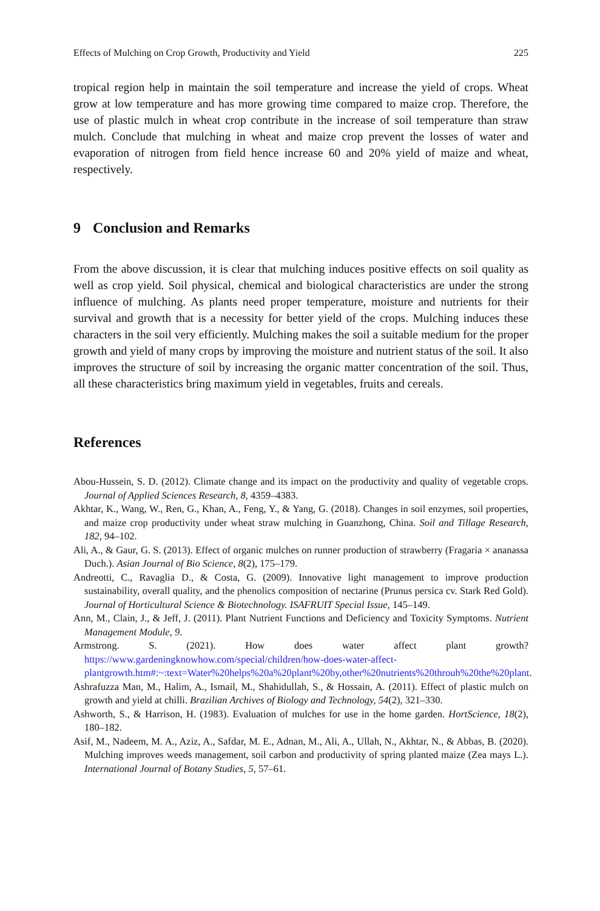Effects of Mulching on Crop Growth, Productivity and Yield 225
tropical region help in maintain the soil temperature and increase the yield of crops. Wheat grow at low temperature and has more growing time compared to maize crop. Therefore, the use of plastic mulch in wheat crop contribute in the increase of soil temperature than straw mulch. Conclude that mulching in wheat and maize crop prevent the losses of water and evaporation of nitrogen from field hence increase 60 and 20% yield of maize and wheat, respectively.
9 Conclusion and Remarks
From the above discussion, it is clear that mulching induces positive effects on soil quality as well as crop yield. Soil physical, chemical and biological characteristics are under the strong influence of mulching. As plants need proper temperature, moisture and nutrients for their survival and growth that is a necessity for better yield of the crops. Mulching induces these characters in the soil very efficiently. Mulching makes the soil a suitable medium for the proper growth and yield of many crops by improving the moisture and nutrient status of the soil. It also improves the structure of soil by increasing the organic matter concentration of the soil. Thus, all these characteristics bring maximum yield in vegetables, fruits and cereals.
References
Abou-Hussein, S. D. (2012). Climate change and its impact on the productivity and quality of vegetable crops. Journal of Applied Sciences Research, 8, 4359–4383.
Akhtar, K., Wang, W., Ren, G., Khan, A., Feng, Y., & Yang, G. (2018). Changes in soil enzymes, soil properties, and maize crop productivity under wheat straw mulching in Guanzhong, China. Soil and Tillage Research, 182, 94–102.
Ali, A., & Gaur, G. S. (2013). Effect of organic mulches on runner production of strawberry (Fragaria × ananassa Duch.). Asian Journal of Bio Science, 8(2), 175–179.
Andreotti, C., Ravaglia D., & Costa, G. (2009). Innovative light management to improve production sustainability, overall quality, and the phenolics composition of nectarine (Prunus persica cv. Stark Red Gold). Journal of Horticultural Science & Biotechnology. ISAFRUIT Special Issue, 145–149.
Ann, M., Clain, J., & Jeff, J. (2011). Plant Nutrient Functions and Deficiency and Toxicity Symptoms. Nutrient Management Module, 9.
Armstrong. S. (2021). How does water affect plant growth? https://www.gardeningknowhow.com/special/children/how-does-water-affect-plantgrowth.htm#:~:text=Water%20helps%20a%20plant%20by,other%20nutrients%20throuh%20the%20plant.
Ashrafuzza Man, M., Halim, A., Ismail, M., Shahidullah, S., & Hossain, A. (2011). Effect of plastic mulch on growth and yield at chilli. Brazilian Archives of Biology and Technology, 54(2), 321–330.
Ashworth, S., & Harrison, H. (1983). Evaluation of mulches for use in the home garden. HortScience, 18(2), 180–182.
Asif, M., Nadeem, M. A., Aziz, A., Safdar, M. E., Adnan, M., Ali, A., Ullah, N., Akhtar, N., & Abbas, B. (2020). Mulching improves weeds management, soil carbon and productivity of spring planted maize (Zea mays L.). International Journal of Botany Studies, 5, 57–61.